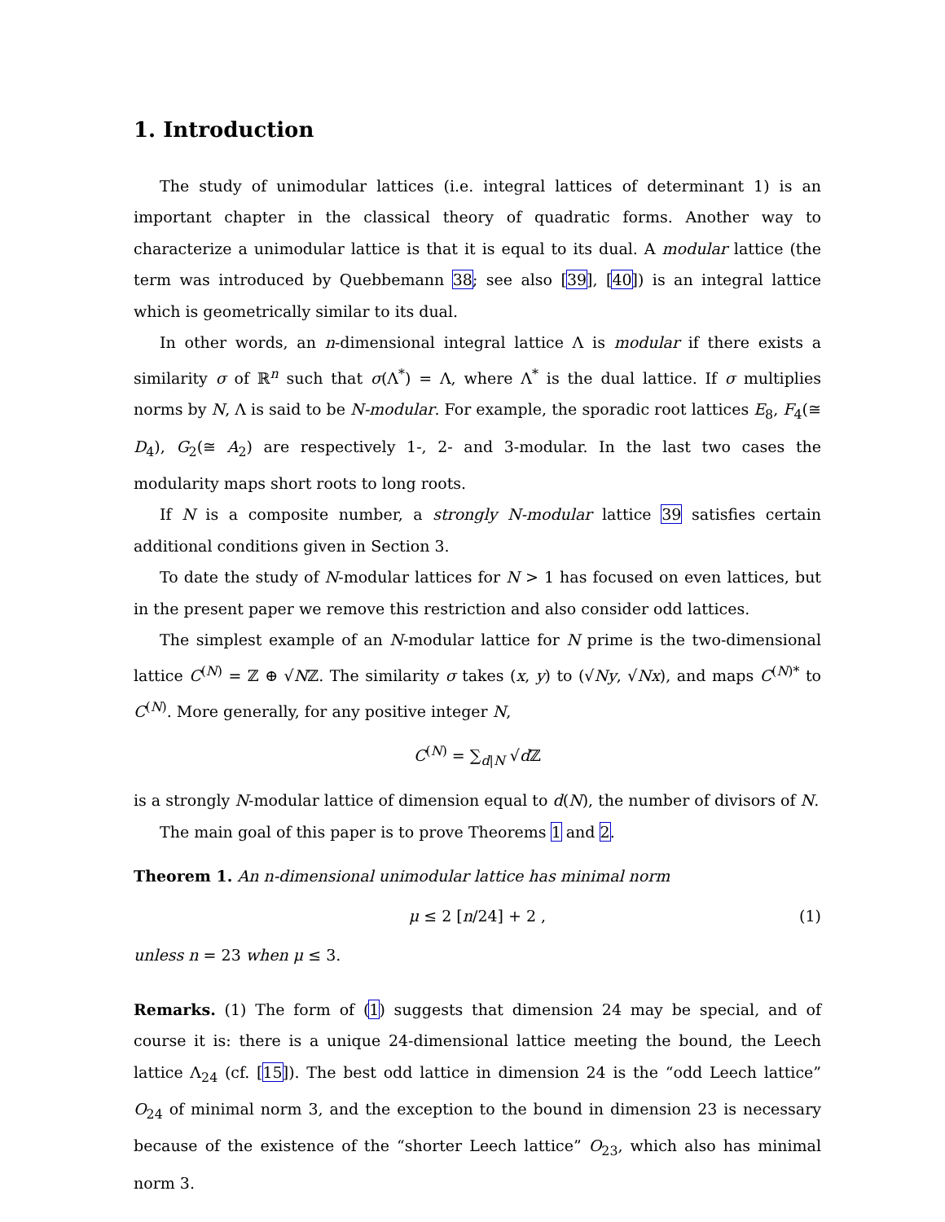1. Introduction
The study of unimodular lattices (i.e. integral lattices of determinant 1) is an important chapter in the classical theory of quadratic forms. Another way to characterize a unimodular lattice is that it is equal to its dual. A modular lattice (the term was introduced by Quebbemann 38; see also [39], [40]) is an integral lattice which is geometrically similar to its dual.
In other words, an n-dimensional integral lattice Λ is modular if there exists a similarity σ of ℝ<sup>n</sup> such that σ(Λ<sup>*</sup>) = Λ, where Λ<sup>*</sup> is the dual lattice. If σ multiplies norms by N, Λ is said to be N-modular. For example, the sporadic root lattices E<sub>8</sub>, F<sub>4</sub>(≅ D<sub>4</sub>), G<sub>2</sub>(≅ A<sub>2</sub>) are respectively 1-, 2- and 3-modular. In the last two cases the modularity maps short roots to long roots.
If N is a composite number, a strongly N-modular lattice 39 satisfies certain additional conditions given in Section 3.
To date the study of N-modular lattices for N > 1 has focused on even lattices, but in the present paper we remove this restriction and also consider odd lattices.
The simplest example of an N-modular lattice for N prime is the two-dimensional lattice C<sup>(N)</sup> = ℤ ⊕ √Nℤ. The similarity σ takes (x, y) to (√Ny, √Nx), and maps C<sup>(N)*</sup> to C<sup>(N)</sup>. More generally, for any positive integer N,
C<sup>(N)</sup> = ∑<sub>d|N</sub> √d ℤ
is a strongly N-modular lattice of dimension equal to d(N), the number of divisors of N.
The main goal of this paper is to prove Theorems 1 and 2.
Theorem 1. An n-dimensional unimodular lattice has minimal norm
μ ≤ 2 [n/24] + 2 , (1)
unless n = 23 when μ ≤ 3.
Remarks. (1) The form of (1) suggests that dimension 24 may be special, and of course it is: there is a unique 24-dimensional lattice meeting the bound, the Leech lattice Λ<sub>24</sub> (cf. [15]). The best odd lattice in dimension 24 is the “odd Leech lattice” O<sub>24</sub> of minimal norm 3, and the exception to the bound in dimension 23 is necessary because of the existence of the “shorter Leech lattice” O<sub>23</sub>, which also has minimal norm 3.